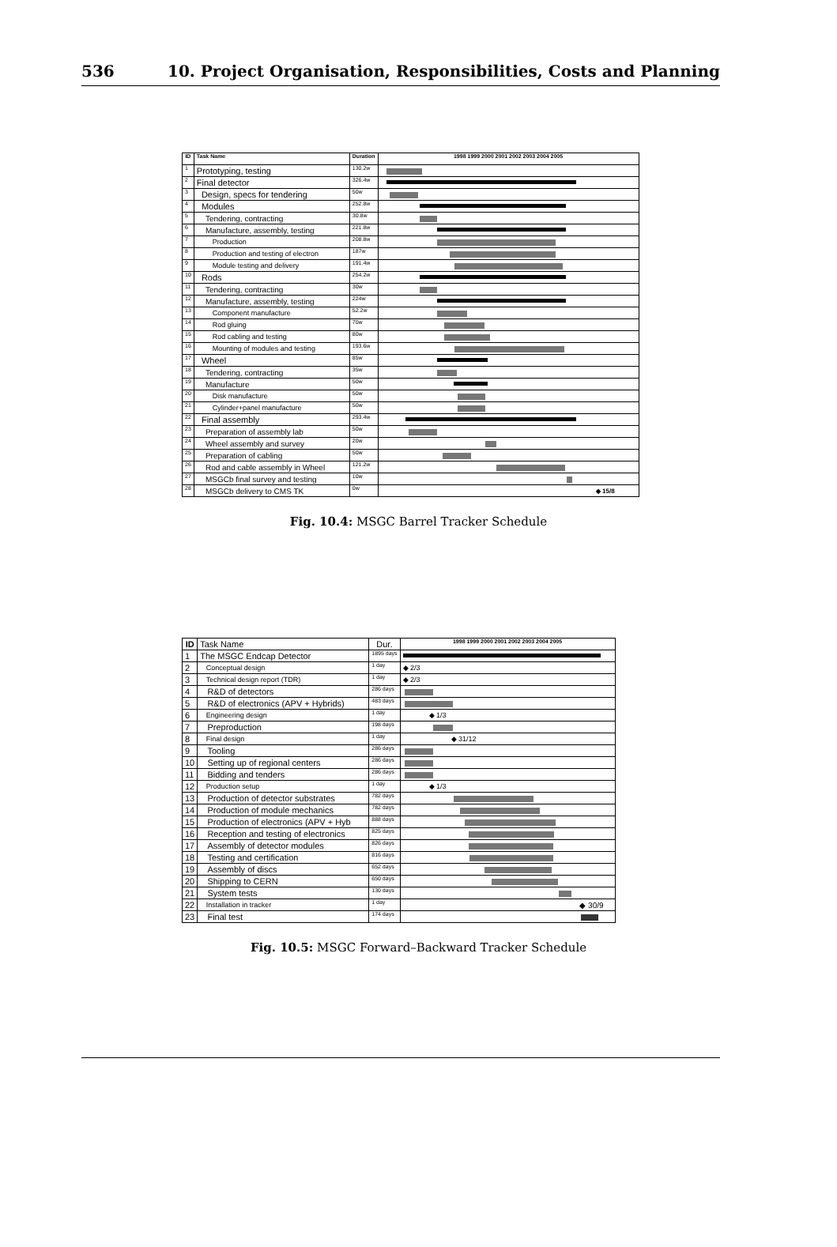536 10. Project Organisation, Responsibilities, Costs and Planning
| ID | Task Name | Duration | 1998 1999 2000 2001 2002 2003 2004 2005 |
| --- | --- | --- | --- |
| 1 | Prototyping, testing | 130.2w | |
| 2 | Final detector | 326.4w | |
| 3 | Design, specs for tendering | 50w | |
| 4 | Modules | 252.8w | |
| 5 | Tendering, contracting | 30.8w | |
| 6 | Manufacture, assembly, testing | 221.8w | |
| 7 | Production | 208.8w | |
| 8 | Production and testing of electron | 187w | |
| 9 | Module testing and delivery | 191.4w | |
| 10 | Rods | 254.2w | |
| 11 | Tendering, contracting | 30w | |
| 12 | Manufacture, assembly, testing | 224w | |
| 13 | Component manufacture | 52.2w | |
| 14 | Rod gluing | 70w | |
| 15 | Rod cabling and testing | 80w | |
| 16 | Mounting of modules and testing | 193.6w | |
| 17 | Wheel | 85w | |
| 18 | Tendering, contracting | 35w | |
| 19 | Manufacture | 50w | |
| 20 | Disk manufacture | 50w | |
| 21 | Cylinder+panel manufacture | 50w | |
| 22 | Final assembly | 293.4w | |
| 23 | Preparation of assembly lab | 50w | |
| 24 | Wheel assembly and survey | 20w | |
| 25 | Preparation of cabling | 50w | |
| 26 | Rod and cable assembly in Wheel | 121.2w | |
| 27 | MSGCb final survey and testing | 10w | |
| 28 | MSGCb delivery to CMS TK | 0w | ◆ 15/8 |
Fig. 10.4: MSGC Barrel Tracker Schedule
| ID | Task Name | Dur. | 1998 1999 2000 2001 2002 2003 2004 2005 |
| --- | --- | --- | --- |
| 1 | The MSGC Endcap Detector | 1895 days | |
| 2 | Conceptual design | 1 day | ◆ 2/3 |
| 3 | Technical design report (TDR) | 1 day | ◆ 2/3 |
| 4 | R&D of detectors | 286 days | |
| 5 | R&D of electronics (APV + Hybrids) | 483 days | |
| 6 | Engineering design | 1 day | ◆ 1/3 |
| 7 | Preproduction | 198 days | |
| 8 | Final design | 1 day | ◆ 31/12 |
| 9 | Tooling | 286 days | |
| 10 | Setting up of regional centers | 286 days | |
| 11 | Bidding and tenders | 286 days | |
| 12 | Production setup | 1 day | ◆ 1/3 |
| 13 | Production of detector substrates | 782 days | |
| 14 | Production of module mechanics | 782 days | |
| 15 | Production of electronics (APV + Hyb | 888 days | |
| 16 | Reception and testing of electronics | 825 days | |
| 17 | Assembly of detector modules | 826 days | |
| 18 | Testing and certification | 816 days | |
| 19 | Assembly of discs | 652 days | |
| 20 | Shipping to CERN | 650 days | |
| 21 | System tests | 130 days | |
| 22 | Installation in tracker | 1 day | ◆ 30/9 |
| 23 | Final test | 174 days | |
Fig. 10.5: MSGC Forward–Backward Tracker Schedule